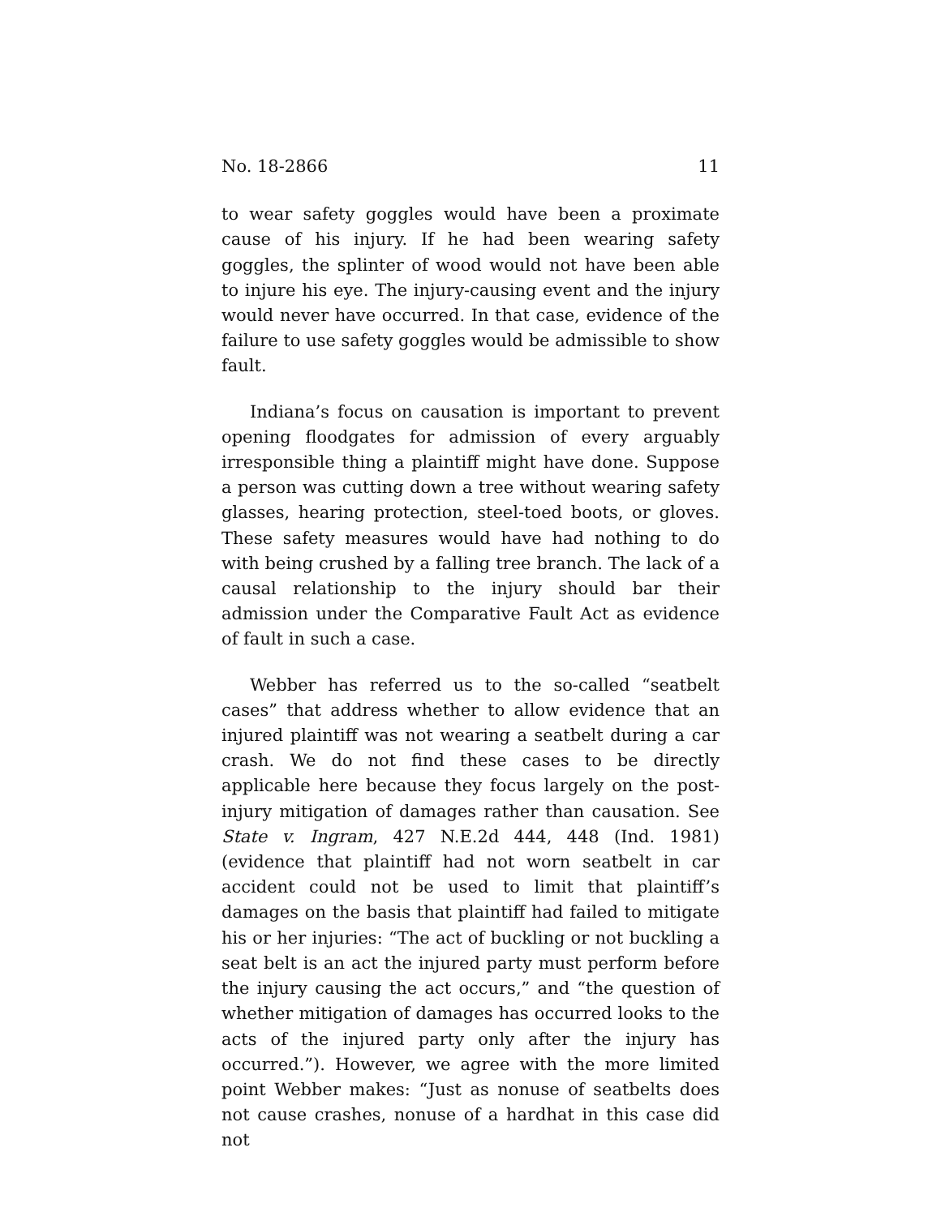No. 18-2866 11
to wear safety goggles would have been a proximate cause of his injury. If he had been wearing safety goggles, the splinter of wood would not have been able to injure his eye. The injury-causing event and the injury would never have occurred. In that case, evidence of the failure to use safety goggles would be admissible to show fault.
Indiana’s focus on causation is important to prevent opening floodgates for admission of every arguably irresponsible thing a plaintiff might have done. Suppose a person was cutting down a tree without wearing safety glasses, hearing protection, steel-toed boots, or gloves. These safety measures would have had nothing to do with being crushed by a falling tree branch. The lack of a causal relationship to the injury should bar their admission under the Comparative Fault Act as evidence of fault in such a case.
Webber has referred us to the so-called “seatbelt cases” that address whether to allow evidence that an injured plaintiff was not wearing a seatbelt during a car crash. We do not find these cases to be directly applicable here because they focus largely on the post-injury mitigation of damages rather than causation. See State v. Ingram, 427 N.E.2d 444, 448 (Ind. 1981) (evidence that plaintiff had not worn seatbelt in car accident could not be used to limit that plaintiff’s damages on the basis that plaintiff had failed to mitigate his or her injuries: “The act of buckling or not buckling a seat belt is an act the injured party must perform before the injury causing the act occurs,” and “the question of whether mitigation of damages has occurred looks to the acts of the injured party only after the injury has occurred.”). However, we agree with the more limited point Webber makes: “Just as nonuse of seatbelts does not cause crashes, nonuse of a hardhat in this case did not